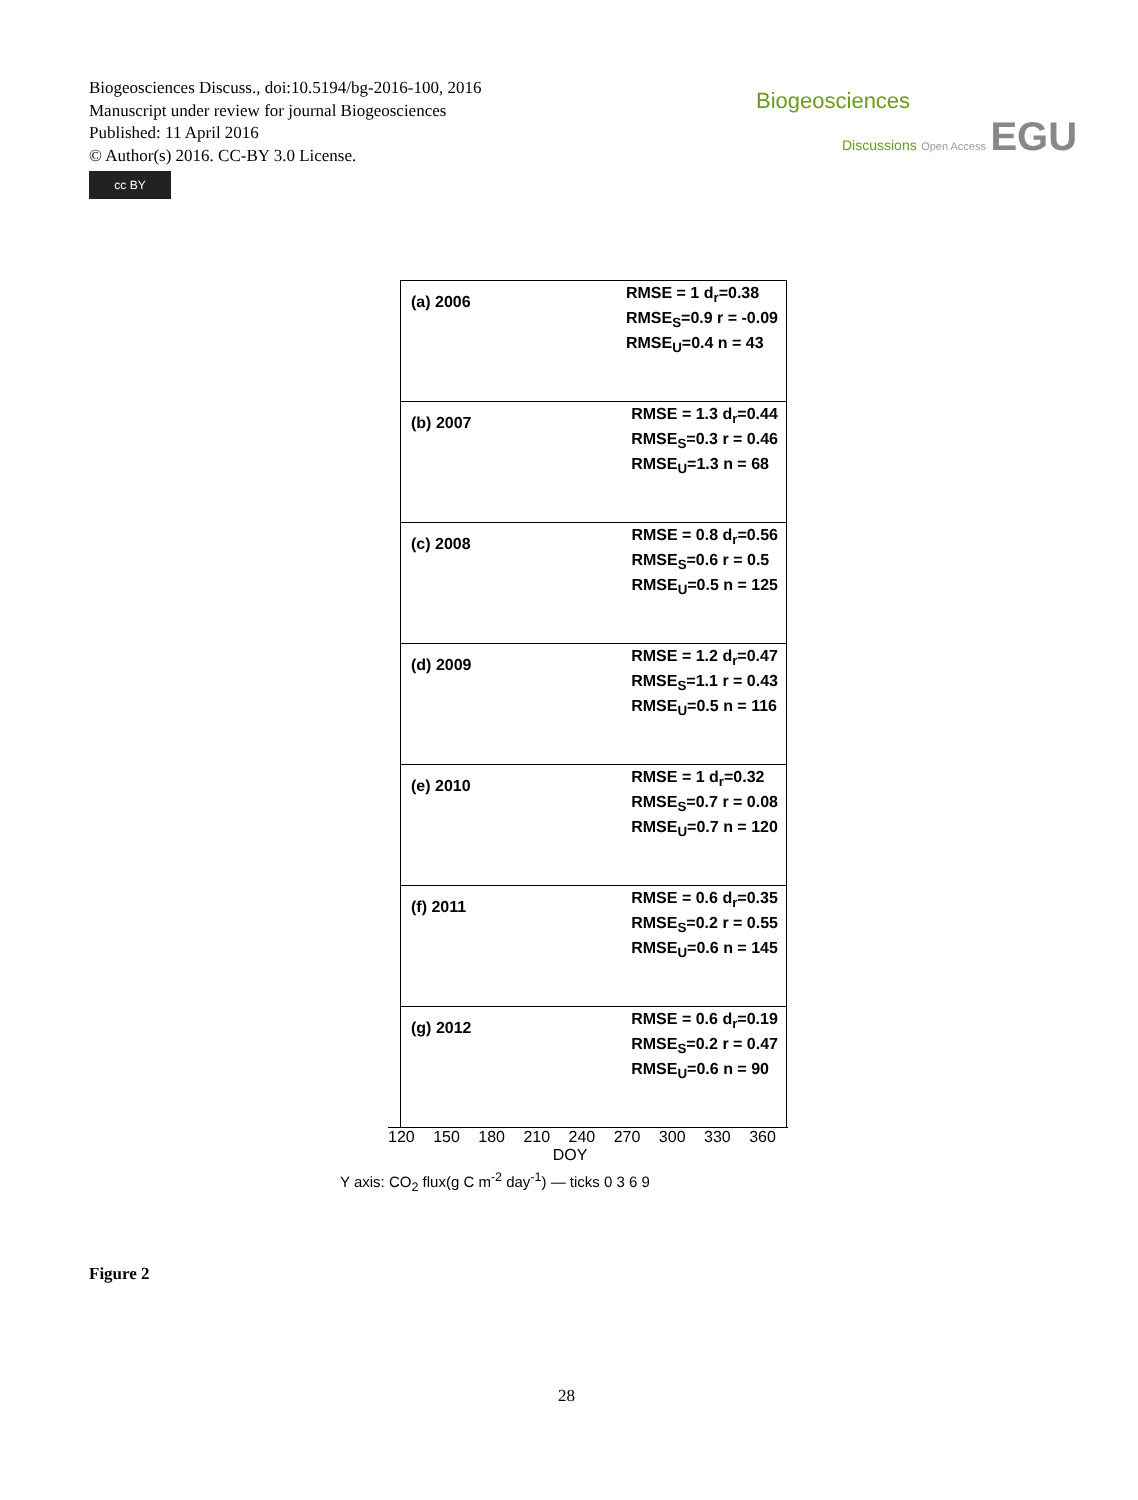Biogeosciences Discuss., doi:10.5194/bg-2016-100, 2016
Manuscript under review for journal Biogeosciences
Published: 11 April 2016
© Author(s) 2016. CC-BY 3.0 License.
cc BY
Biogeosciences
Discussions Open Access EGU
(a) 2006
RMSE = 1 d<sub>r</sub>=0.38
RMSE<sub>S</sub>=0.9 r = -0.09
RMSE<sub>U</sub>=0.4 n = 43
(b) 2007
RMSE = 1.3 d<sub>r</sub>=0.44
RMSE<sub>S</sub>=0.3 r = 0.46
RMSE<sub>U</sub>=1.3 n = 68
(c) 2008
RMSE = 0.8 d<sub>r</sub>=0.56
RMSE<sub>S</sub>=0.6 r = 0.5
RMSE<sub>U</sub>=0.5 n = 125
(d) 2009
RMSE = 1.2 d<sub>r</sub>=0.47
RMSE<sub>S</sub>=1.1 r = 0.43
RMSE<sub>U</sub>=0.5 n = 116
(e) 2010
RMSE = 1 d<sub>r</sub>=0.32
RMSE<sub>S</sub>=0.7 r = 0.08
RMSE<sub>U</sub>=0.7 n = 120
(f) 2011
RMSE = 0.6 d<sub>r</sub>=0.35
RMSE<sub>S</sub>=0.2 r = 0.55
RMSE<sub>U</sub>=0.6 n = 145
(g) 2012
RMSE = 0.6 d<sub>r</sub>=0.19
RMSE<sub>S</sub>=0.2 r = 0.47
RMSE<sub>U</sub>=0.6 n = 90
120 150 180 210 240 270 300 330 360
DOY
Y axis: CO<sub>2</sub> flux(g C m<sup>-2</sup> day<sup>-1</sup>) — ticks 0 3 6 9
Figure 2
28